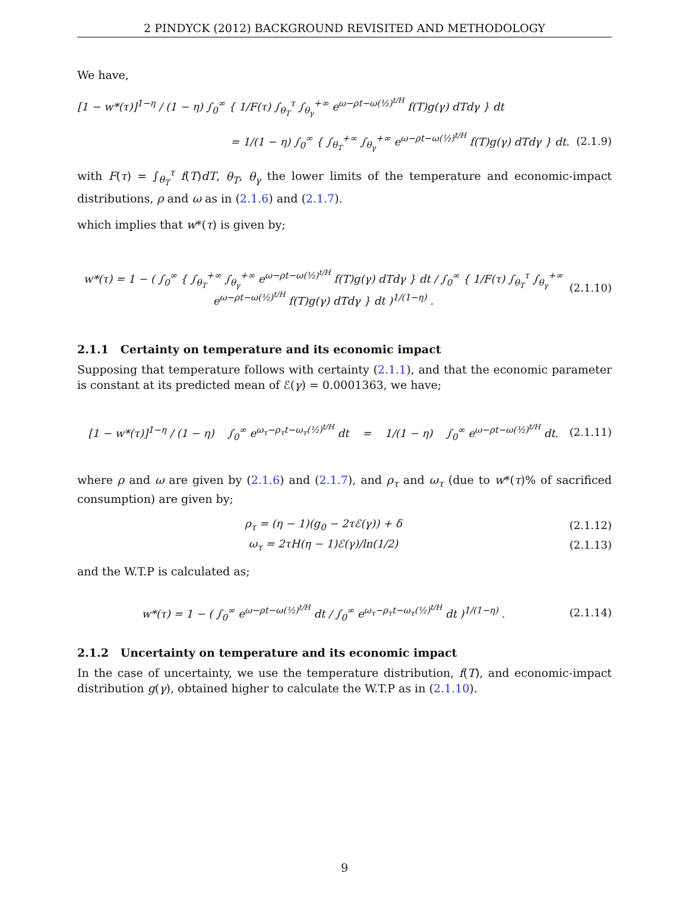2 PINDYCK (2012) BACKGROUND REVISITED AND METHODOLOGY
We have,
[1 − w*(τ)]<sup>1−η</sup> / (1 − η) ∫<sub>0</sub><sup>∞</sup> { 1/F(τ) ∫<sub>θ<sub>T</sub></sub><sup>τ</sup> ∫<sub>θ<sub>γ</sub></sub><sup>+∞</sup> e<sup>ω−ρt−ω(½)<sup>t/H</sup></sup> f(T)g(γ) dTdγ } dt
= 1/(1 − η) ∫<sub>0</sub><sup>∞</sup> { ∫<sub>θ<sub>T</sub></sub><sup>+∞</sup> ∫<sub>θ<sub>γ</sub></sub><sup>+∞</sup> e<sup>ω−ρt−ω(½)<sup>t/H</sup></sup> f(T)g(γ) dTdγ } dt. (2.1.9)
with F(τ) = ∫<sub>θ<sub>T</sub></sub><sup>τ</sup> f(T)dT, θ<sub>T</sub>, θ<sub>γ</sub> the lower limits of the temperature and economic-impact distributions, ρ and ω as in (2.1.6) and (2.1.7).
which implies that w*(τ) is given by;
w*(τ) = 1 − ( ∫<sub>0</sub><sup>∞</sup> { ∫<sub>θ<sub>T</sub></sub><sup>+∞</sup> ∫<sub>θ<sub>γ</sub></sub><sup>+∞</sup> e<sup>ω−ρt−ω(½)<sup>t/H</sup></sup> f(T)g(γ) dTdγ } dt / ∫<sub>0</sub><sup>∞</sup> { 1/F(τ) ∫<sub>θ<sub>T</sub></sub><sup>τ</sup> ∫<sub>θ<sub>γ</sub></sub><sup>+∞</sup> e<sup>ω−ρt−ω(½)<sup>t/H</sup></sup> f(T)g(γ) dTdγ } dt )<sup>1/(1−η)</sup> . (2.1.10)
2.1.1 Certainty on temperature and its economic impact
Supposing that temperature follows with certainty (2.1.1), and that the economic parameter is constant at its predicted mean of ℰ(γ) = 0.0001363, we have;
[1 − w*(τ)]<sup>1−η</sup> / (1 − η) ∫<sub>0</sub><sup>∞</sup> e<sup>ω<sub>τ</sub>−ρ<sub>τ</sub>t−ω<sub>τ</sub>(½)<sup>t/H</sup></sup> dt = 1/(1 − η) ∫<sub>0</sub><sup>∞</sup> e<sup>ω−ρt−ω(½)<sup>t/H</sup></sup> dt. (2.1.11)
where ρ and ω are given by (2.1.6) and (2.1.7), and ρ<sub>τ</sub> and ω<sub>τ</sub> (due to w*(τ)% of sacrificed consumption) are given by;
ρ<sub>τ</sub> = (η − 1)(g<sub>0</sub> − 2τℰ(γ)) + δ (2.1.12)
ω<sub>τ</sub> = 2τH(η − 1)ℰ(γ)/ln(1/2) (2.1.13)
and the W.T.P is calculated as;
w*(τ) = 1 − ( ∫<sub>0</sub><sup>∞</sup> e<sup>ω−ρt−ω(½)<sup>t/H</sup></sup> dt / ∫<sub>0</sub><sup>∞</sup> e<sup>ω<sub>τ</sub>−ρ<sub>τ</sub>t−ω<sub>τ</sub>(½)<sup>t/H</sup></sup> dt )<sup>1/(1−η)</sup> . (2.1.14)
2.1.2 Uncertainty on temperature and its economic impact
In the case of uncertainty, we use the temperature distribution, f(T), and economic-impact distribution g(γ), obtained higher to calculate the W.T.P as in (2.1.10).
9